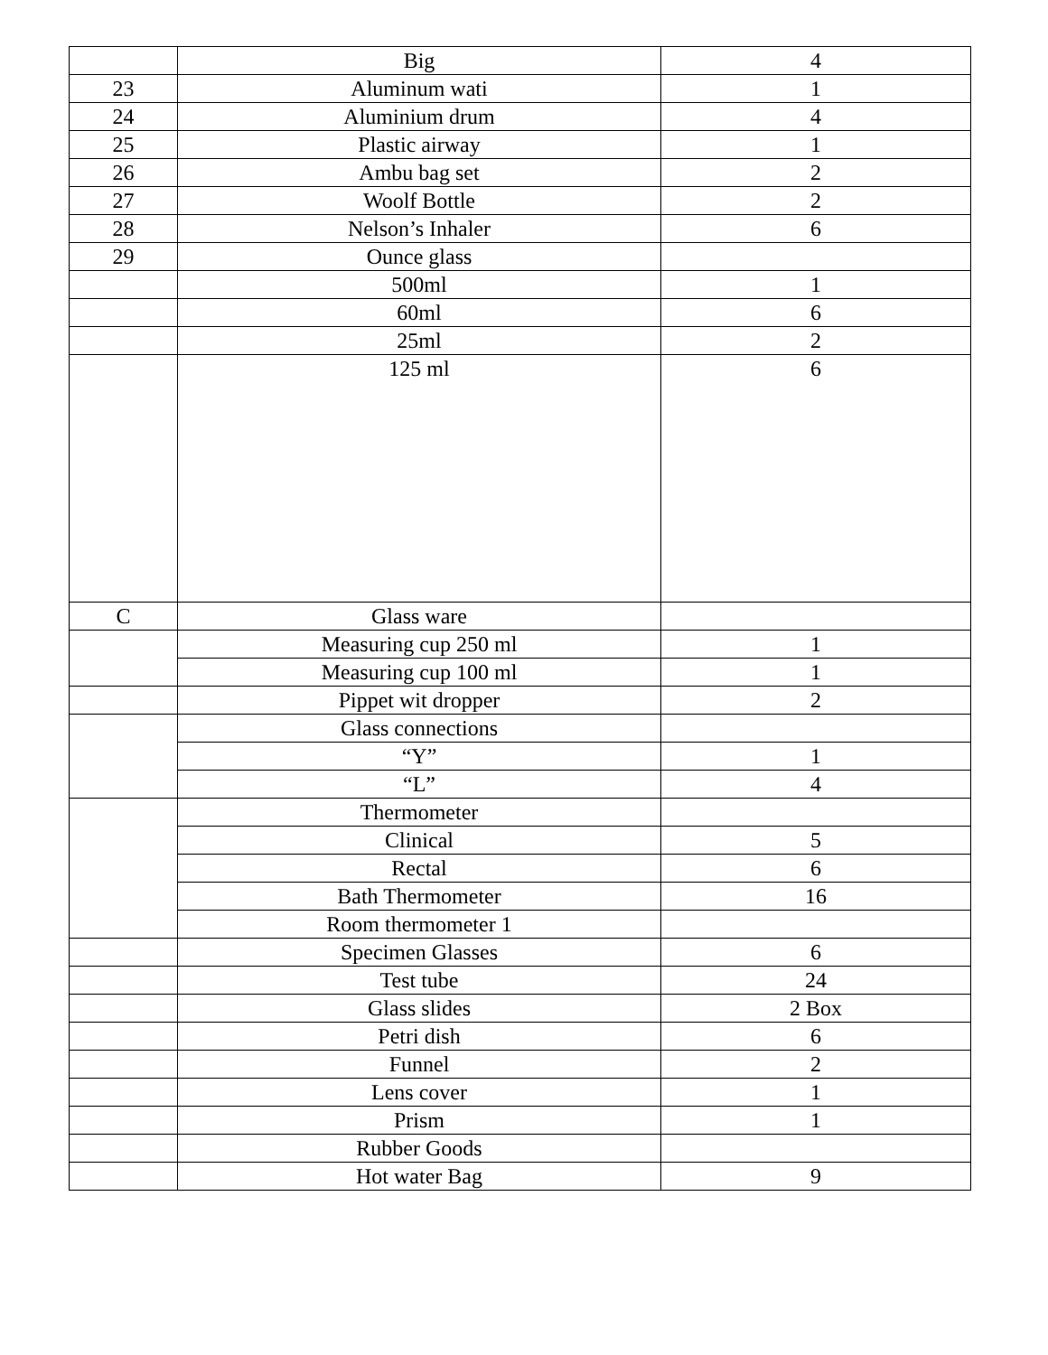| | Big | 4 |
| 23 | Aluminum wati | 1 |
| 24 | Aluminium drum | 4 |
| 25 | Plastic airway | 1 |
| 26 | Ambu bag set | 2 |
| 27 | Woolf Bottle | 2 |
| 28 | Nelson’s Inhaler | 6 |
| 29 | Ounce glass | |
| | 500ml | 1 |
| | 60ml | 6 |
| | 25ml | 2 |
| | 125 ml | 6 |
| C | Glass ware | |
| | Measuring cup 250 ml | 1 |
| | Measuring cup 100 ml | 1 |
| | Pippet wit dropper | 2 |
| | Glass connections | |
| | “Y” | 1 |
| | “L” | 4 |
| | Thermometer | |
| | Clinical | 5 |
| | Rectal | 6 |
| | Bath Thermometer | 16 |
| | Room thermometer 1 | |
| | Specimen Glasses | 6 |
| | Test tube | 24 |
| | Glass slides | 2 Box |
| | Petri dish | 6 |
| | Funnel | 2 |
| | Lens cover | 1 |
| | Prism | 1 |
| | Rubber Goods | |
| | Hot water Bag | 9 |